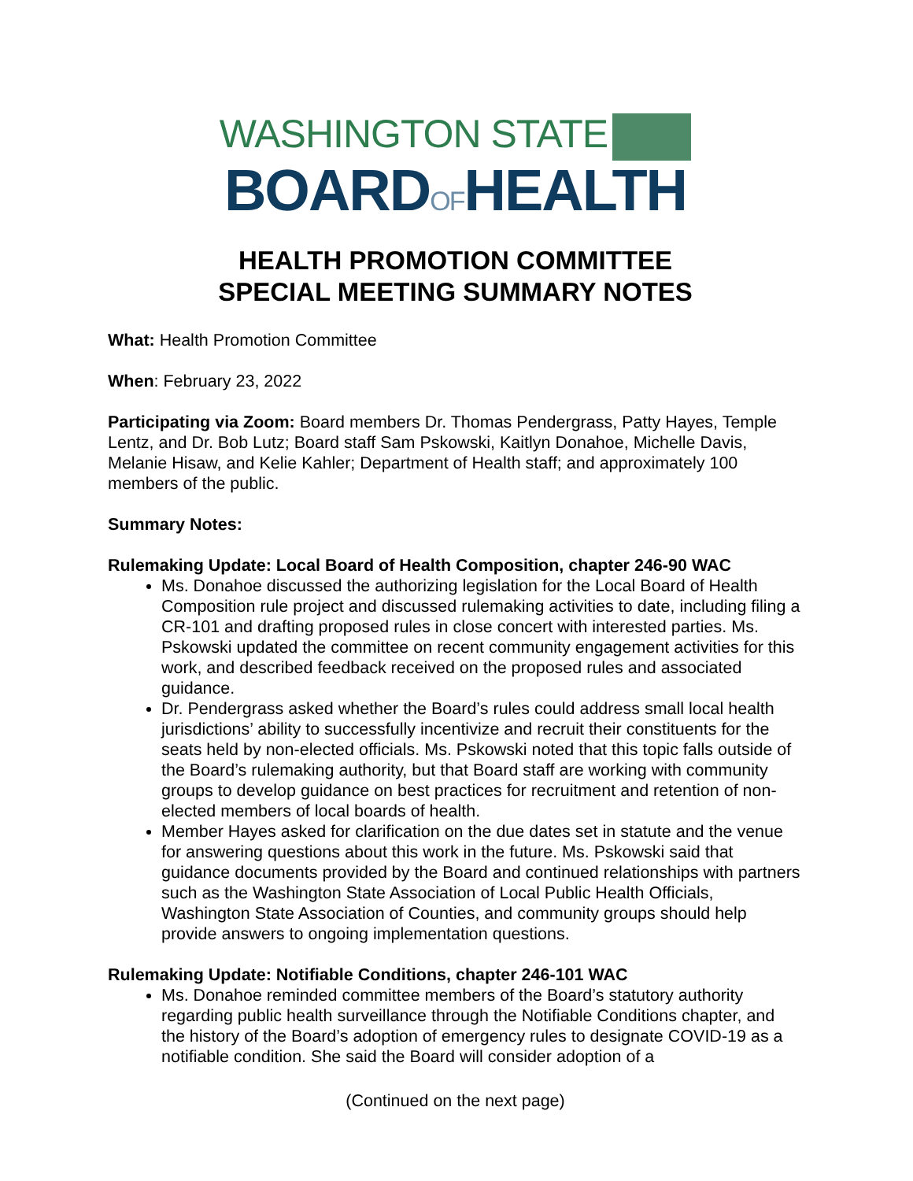WASHINGTON STATE
BOARDOFHEALTH
HEALTH PROMOTION COMMITTEE
SPECIAL MEETING SUMMARY NOTES
What: Health Promotion Committee
When: February 23, 2022
Participating via Zoom: Board members Dr. Thomas Pendergrass, Patty Hayes, Temple Lentz, and Dr. Bob Lutz; Board staff Sam Pskowski, Kaitlyn Donahoe, Michelle Davis, Melanie Hisaw, and Kelie Kahler; Department of Health staff; and approximately 100 members of the public.
Summary Notes:
Rulemaking Update: Local Board of Health Composition, chapter 246-90 WAC
Ms. Donahoe discussed the authorizing legislation for the Local Board of Health Composition rule project and discussed rulemaking activities to date, including filing a CR-101 and drafting proposed rules in close concert with interested parties. Ms. Pskowski updated the committee on recent community engagement activities for this work, and described feedback received on the proposed rules and associated guidance.
Dr. Pendergrass asked whether the Board’s rules could address small local health jurisdictions’ ability to successfully incentivize and recruit their constituents for the seats held by non-elected officials. Ms. Pskowski noted that this topic falls outside of the Board’s rulemaking authority, but that Board staff are working with community groups to develop guidance on best practices for recruitment and retention of non-elected members of local boards of health.
Member Hayes asked for clarification on the due dates set in statute and the venue for answering questions about this work in the future. Ms. Pskowski said that guidance documents provided by the Board and continued relationships with partners such as the Washington State Association of Local Public Health Officials, Washington State Association of Counties, and community groups should help provide answers to ongoing implementation questions.
Rulemaking Update: Notifiable Conditions, chapter 246-101 WAC
Ms. Donahoe reminded committee members of the Board’s statutory authority regarding public health surveillance through the Notifiable Conditions chapter, and the history of the Board’s adoption of emergency rules to designate COVID-19 as a notifiable condition. She said the Board will consider adoption of a
(Continued on the next page)